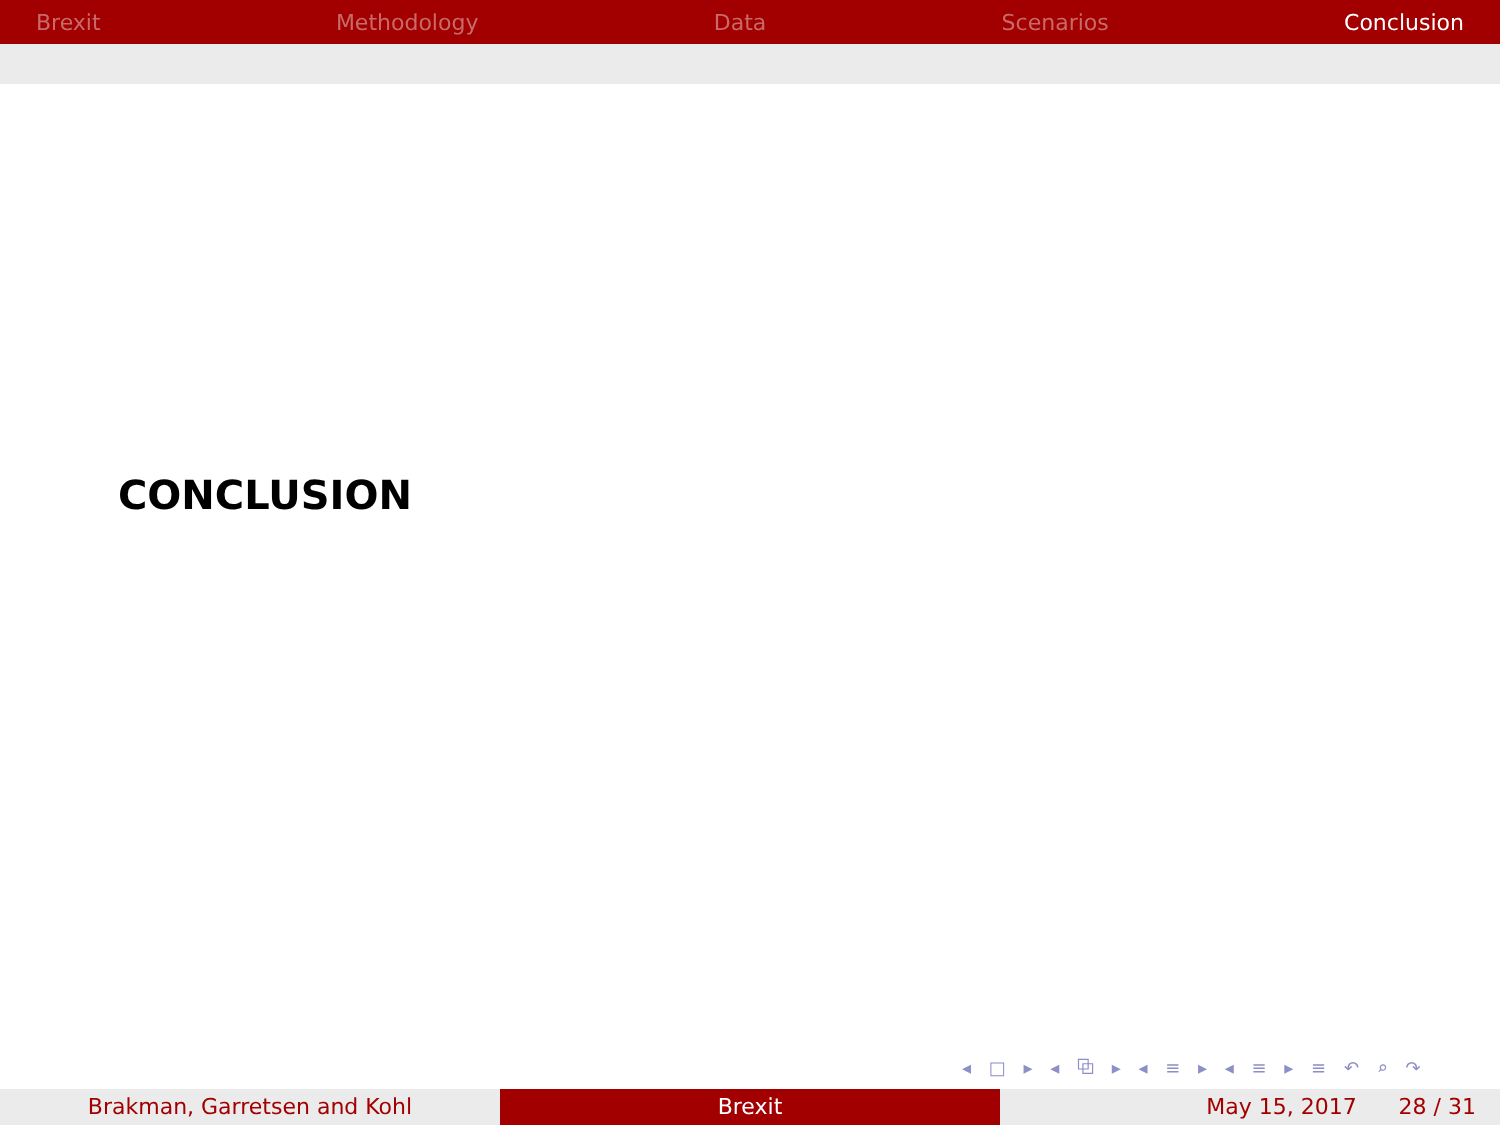Brexit Methodology Data Scenarios Conclusion
CONCLUSION
◂ □ ▸ ◂ ⧉ ▸ ◂ ≡ ▸ ◂ ≡ ▸ ≡ ↶ ⌕ ↷
Brakman, Garretsen and Kohl Brexit May 15, 2017 28 / 31